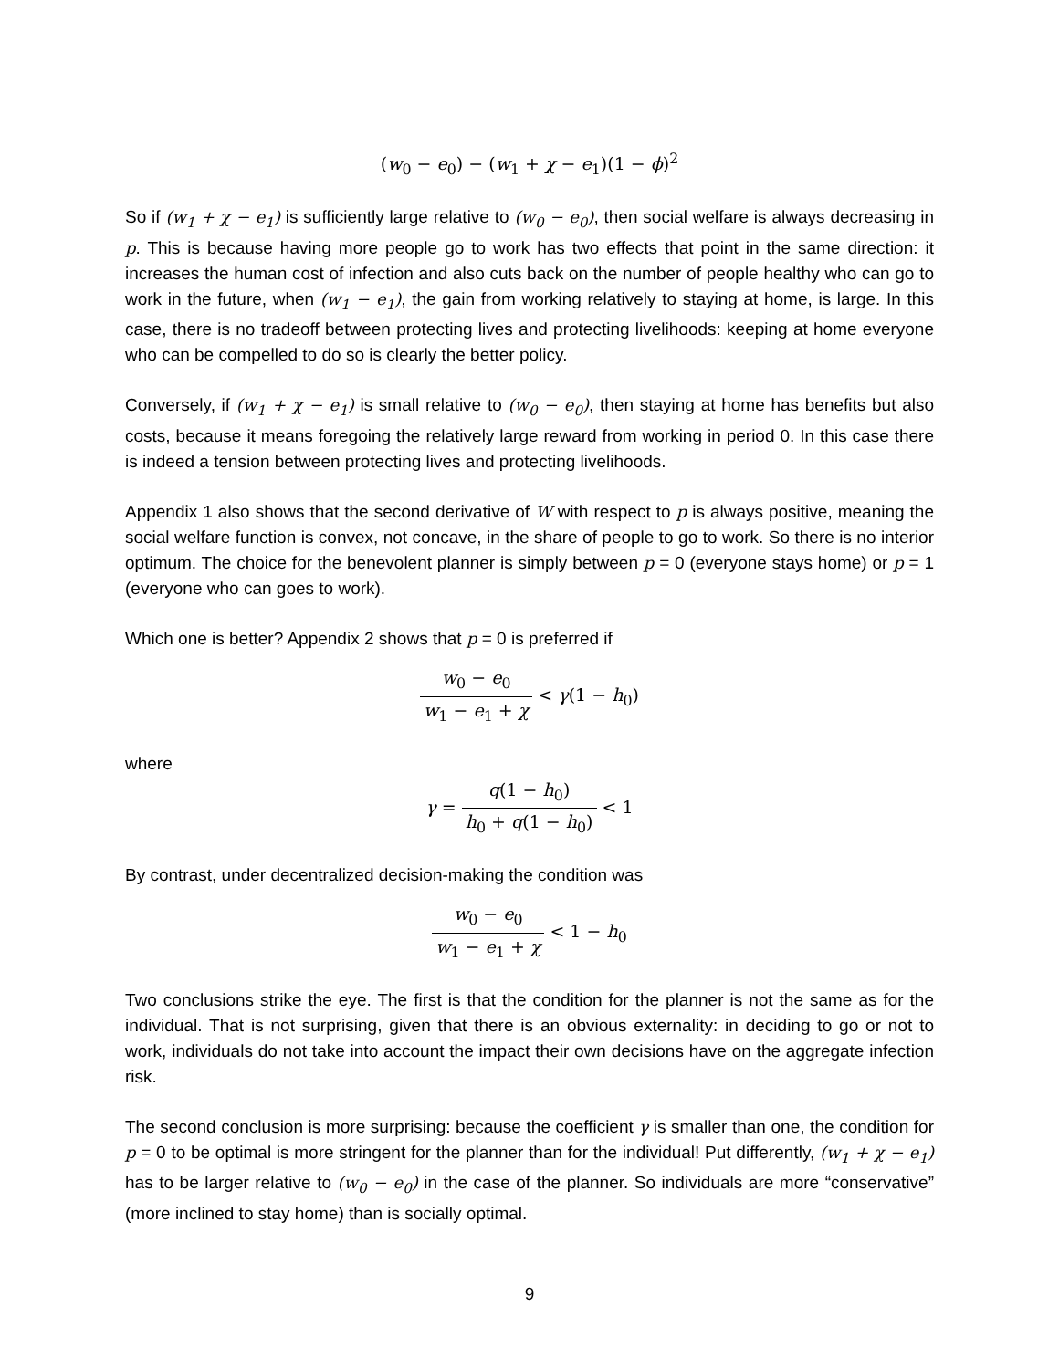(w<sub>0</sub> − e<sub>0</sub>) − (w<sub>1</sub> + χ − e<sub>1</sub>)(1 − ϕ)<sup>2</sup>
So if (w<sub>1</sub> + χ − e<sub>1</sub>) is sufficiently large relative to (w<sub>0</sub> − e<sub>0</sub>), then social welfare is always decreasing in p. This is because having more people go to work has two effects that point in the same direction: it increases the human cost of infection and also cuts back on the number of people healthy who can go to work in the future, when (w<sub>1</sub> − e<sub>1</sub>), the gain from working relatively to staying at home, is large. In this case, there is no tradeoff between protecting lives and protecting livelihoods: keeping at home everyone who can be compelled to do so is clearly the better policy.
Conversely, if (w<sub>1</sub> + χ − e<sub>1</sub>) is small relative to (w<sub>0</sub> − e<sub>0</sub>), then staying at home has benefits but also costs, because it means foregoing the relatively large reward from working in period 0. In this case there is indeed a tension between protecting lives and protecting livelihoods.
Appendix 1 also shows that the second derivative of W with respect to p is always positive, meaning the social welfare function is convex, not concave, in the share of people to go to work. So there is no interior optimum. The choice for the benevolent planner is simply between p = 0 (everyone stays home) or p = 1 (everyone who can goes to work).
Which one is better? Appendix 2 shows that p = 0 is preferred if
w<sub>0</sub> − e<sub>0</sub> w<sub>1</sub> − e<sub>1</sub> + χ < γ(1 − h<sub>0</sub>)
where
γ = q(1 − h<sub>0</sub>) h<sub>0</sub> + q(1 − h<sub>0</sub>) < 1
By contrast, under decentralized decision-making the condition was
w<sub>0</sub> − e<sub>0</sub> w<sub>1</sub> − e<sub>1</sub> + χ < 1 − h<sub>0</sub>
Two conclusions strike the eye. The first is that the condition for the planner is not the same as for the individual. That is not surprising, given that there is an obvious externality: in deciding to go or not to work, individuals do not take into account the impact their own decisions have on the aggregate infection risk.
The second conclusion is more surprising: because the coefficient γ is smaller than one, the condition for p = 0 to be optimal is more stringent for the planner than for the individual! Put differently, (w<sub>1</sub> + χ − e<sub>1</sub>) has to be larger relative to (w<sub>0</sub> − e<sub>0</sub>) in the case of the planner. So individuals are more “conservative” (more inclined to stay home) than is socially optimal.
9